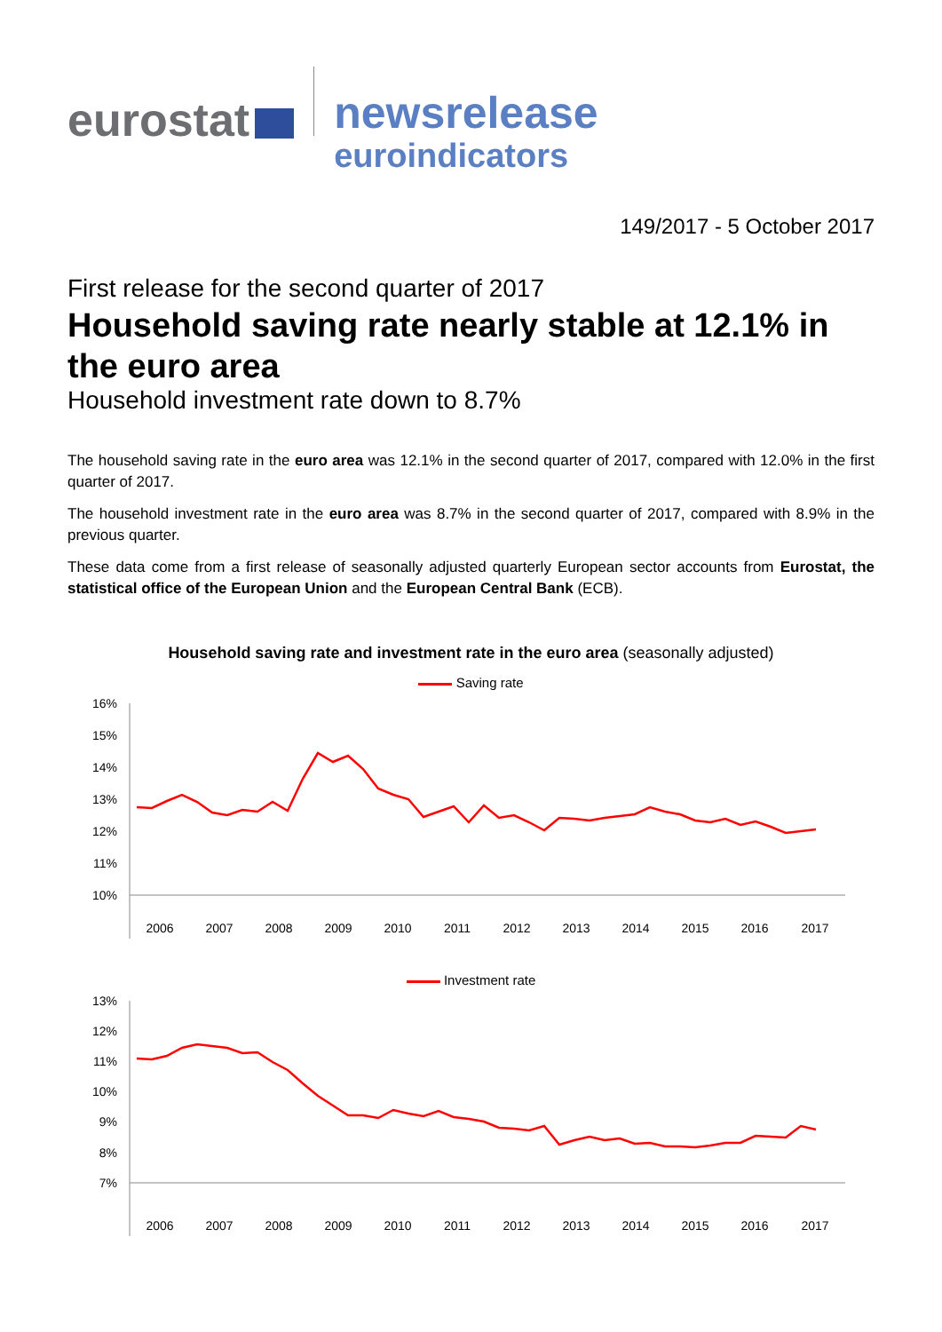eurostat
newsrelease
euroindicators
149/2017 - 5 October 2017
First release for the second quarter of 2017
Household saving rate nearly stable at 12.1% in the euro area
Household investment rate down to 8.7%
The household saving rate in the euro area was 12.1% in the second quarter of 2017, compared with 12.0% in the first quarter of 2017.
The household investment rate in the euro area was 8.7% in the second quarter of 2017, compared with 8.9% in the previous quarter.
These data come from a first release of seasonally adjusted quarterly European sector accounts from Eurostat, the statistical office of the European Union and the European Central Bank (ECB).
Household saving rate and investment rate in the euro area (seasonally adjusted)
Saving rate
16%
15%
14%
13%
12%
11%
10%
2006
2007
2008
2009
2010
2011
2012
2013
2014
2015
2016
2017
Investment rate
13%
12%
11%
10%
9%
8%
7%
2006
2007
2008
2009
2010
2011
2012
2013
2014
2015
2016
2017